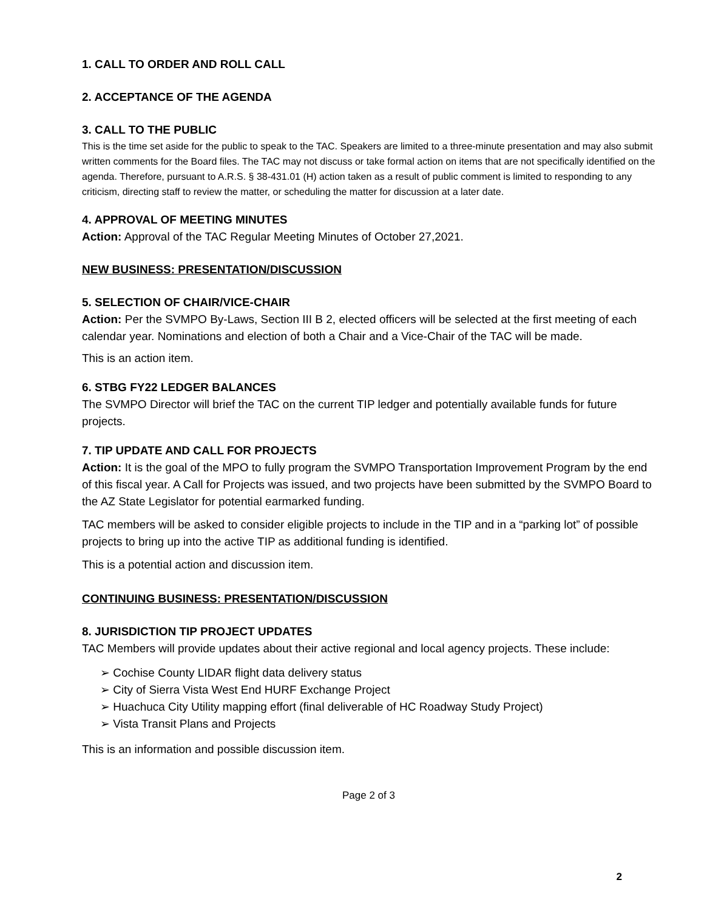1. CALL TO ORDER AND ROLL CALL
2. ACCEPTANCE OF THE AGENDA
3. CALL TO THE PUBLIC
This is the time set aside for the public to speak to the TAC. Speakers are limited to a three-minute presentation and may also submit written comments for the Board files. The TAC may not discuss or take formal action on items that are not specifically identified on the agenda. Therefore, pursuant to A.R.S. § 38-431.01 (H) action taken as a result of public comment is limited to responding to any criticism, directing staff to review the matter, or scheduling the matter for discussion at a later date.
4. APPROVAL OF MEETING MINUTES
Action: Approval of the TAC Regular Meeting Minutes of October 27,2021.
NEW BUSINESS: PRESENTATION/DISCUSSION
5. SELECTION OF CHAIR/VICE-CHAIR
Action: Per the SVMPO By-Laws, Section III B 2, elected officers will be selected at the first meeting of each calendar year. Nominations and election of both a Chair and a Vice-Chair of the TAC will be made.
This is an action item.
6. STBG FY22 LEDGER BALANCES
The SVMPO Director will brief the TAC on the current TIP ledger and potentially available funds for future projects.
7. TIP UPDATE AND CALL FOR PROJECTS
Action: It is the goal of the MPO to fully program the SVMPO Transportation Improvement Program by the end of this fiscal year. A Call for Projects was issued, and two projects have been submitted by the SVMPO Board to the AZ State Legislator for potential earmarked funding.
TAC members will be asked to consider eligible projects to include in the TIP and in a “parking lot” of possible projects to bring up into the active TIP as additional funding is identified.
This is a potential action and discussion item.
CONTINUING BUSINESS: PRESENTATION/DISCUSSION
8. JURISDICTION TIP PROJECT UPDATES
TAC Members will provide updates about their active regional and local agency projects. These include:
➢ Cochise County LIDAR flight data delivery status
➢ City of Sierra Vista West End HURF Exchange Project
➢ Huachuca City Utility mapping effort (final deliverable of HC Roadway Study Project)
➢ Vista Transit Plans and Projects
This is an information and possible discussion item.
Page 2 of 3
2